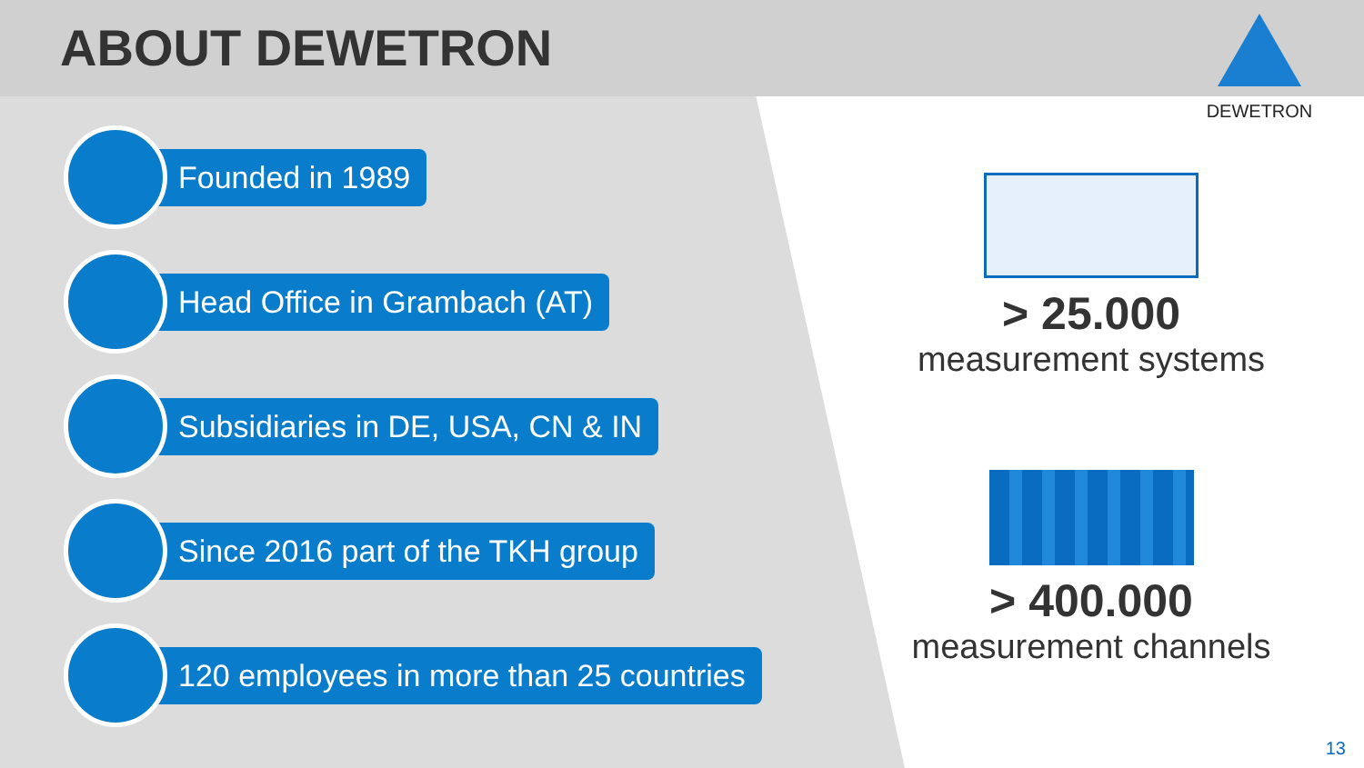ABOUT DEWETRON
DEWETRON
Founded in 1989
Head Office in Grambach (AT)
Subsidiaries in DE, USA, CN & IN
Since 2016 part of the TKH group
120 employees in more than 25 countries
> 25.000
measurement systems
> 400.000
measurement channels
13